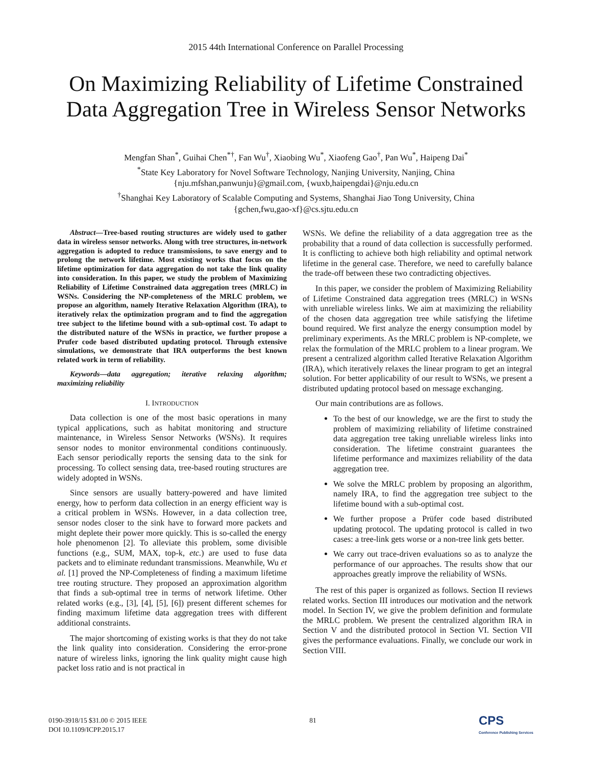2015 44th International Conference on Parallel Processing
On Maximizing Reliability of Lifetime Constrained
Data Aggregation Tree in Wireless Sensor Networks
Mengfan Shan<sup>*</sup>, Guihai Chen<sup>*†</sup>, Fan Wu<sup>†</sup>, Xiaobing Wu<sup>*</sup>, Xiaofeng Gao<sup>†</sup>, Pan Wu<sup>*</sup>, Haipeng Dai<sup>*</sup>
<sup>*</sup> State Key Laboratory for Novel Software Technology, Nanjing University, Nanjing, China
{nju.mfshan,panwunju}@gmail.com, {wuxb,haipengdai}@nju.edu.cn
<sup>†</sup> Shanghai Key Laboratory of Scalable Computing and Systems, Shanghai Jiao Tong University, China
{gchen,fwu,gao-xf}@cs.sjtu.edu.cn
Abstract—Tree-based routing structures are widely used to gather data in wireless sensor networks. Along with tree structures, in-network aggregation is adopted to reduce transmissions, to save energy and to prolong the network lifetime. Most existing works that focus on the lifetime optimization for data aggregation do not take the link quality into consideration. In this paper, we study the problem of Maximizing Reliability of Lifetime Constrained data aggregation trees (MRLC) in WSNs. Considering the NP-completeness of the MRLC problem, we propose an algorithm, namely Iterative Relaxation Algorithm (IRA), to iteratively relax the optimization program and to find the aggregation tree subject to the lifetime bound with a sub-optimal cost. To adapt to the distributed nature of the WSNs in practice, we further propose a Prufer code based distributed updating protocol. Through extensive simulations, we demonstrate that IRA outperforms the best known related work in term of reliability.
Keywords—data aggregation; iterative relaxing algorithm; maximizing reliability
I. INTRODUCTION
Data collection is one of the most basic operations in many typical applications, such as habitat monitoring and structure maintenance, in Wireless Sensor Networks (WSNs). It requires sensor nodes to monitor environmental conditions continuously. Each sensor periodically reports the sensing data to the sink for processing. To collect sensing data, tree-based routing structures are widely adopted in WSNs.
Since sensors are usually battery-powered and have limited energy, how to perform data collection in an energy efficient way is a critical problem in WSNs. However, in a data collection tree, sensor nodes closer to the sink have to forward more packets and might deplete their power more quickly. This is so-called the energy hole phenomenon [2]. To alleviate this problem, some divisible functions (e.g., SUM, MAX, top-k, etc.) are used to fuse data packets and to eliminate redundant transmissions. Meanwhile, Wu et al. [1] proved the NP-Completeness of finding a maximum lifetime tree routing structure. They proposed an approximation algorithm that finds a sub-optimal tree in terms of network lifetime. Other related works (e.g., [3], [4], [5], [6]) present different schemes for finding maximum lifetime data aggregation trees with different additional constraints.
The major shortcoming of existing works is that they do not take the link quality into consideration. Considering the error-prone nature of wireless links, ignoring the link quality might cause high packet loss ratio and is not practical in
WSNs. We define the reliability of a data aggregation tree as the probability that a round of data collection is successfully performed. It is conflicting to achieve both high reliability and optimal network lifetime in the general case. Therefore, we need to carefully balance the trade-off between these two contradicting objectives.
In this paper, we consider the problem of Maximizing Reliability of Lifetime Constrained data aggregation trees (MRLC) in WSNs with unreliable wireless links. We aim at maximizing the reliability of the chosen data aggregation tree while satisfying the lifetime bound required. We first analyze the energy consumption model by preliminary experiments. As the MRLC problem is NP-complete, we relax the formulation of the MRLC problem to a linear program. We present a centralized algorithm called Iterative Relaxation Algorithm (IRA), which iteratively relaxes the linear program to get an integral solution. For better applicability of our result to WSNs, we present a distributed updating protocol based on message exchanging.
Our main contributions are as follows.
To the best of our knowledge, we are the first to study the problem of maximizing reliability of lifetime constrained data aggregation tree taking unreliable wireless links into consideration. The lifetime constraint guarantees the lifetime performance and maximizes reliability of the data aggregation tree.
We solve the MRLC problem by proposing an algorithm, namely IRA, to find the aggregation tree subject to the lifetime bound with a sub-optimal cost.
We further propose a Prüfer code based distributed updating protocol. The updating protocol is called in two cases: a tree-link gets worse or a non-tree link gets better.
We carry out trace-driven evaluations so as to analyze the performance of our approaches. The results show that our approaches greatly improve the reliability of WSNs.
The rest of this paper is organized as follows. Section II reviews related works. Section III introduces our motivation and the network model. In Section IV, we give the problem definition and formulate the MRLC problem. We present the centralized algorithm IRA in Section V and the distributed protocol in Section VI. Section VII gives the performance evaluations. Finally, we conclude our work in Section VIII.
0190-3918/15 $31.00 © 2015 IEEE
DOI 10.1109/ICPP.2015.17
81
CPS
Conference Publishing Services